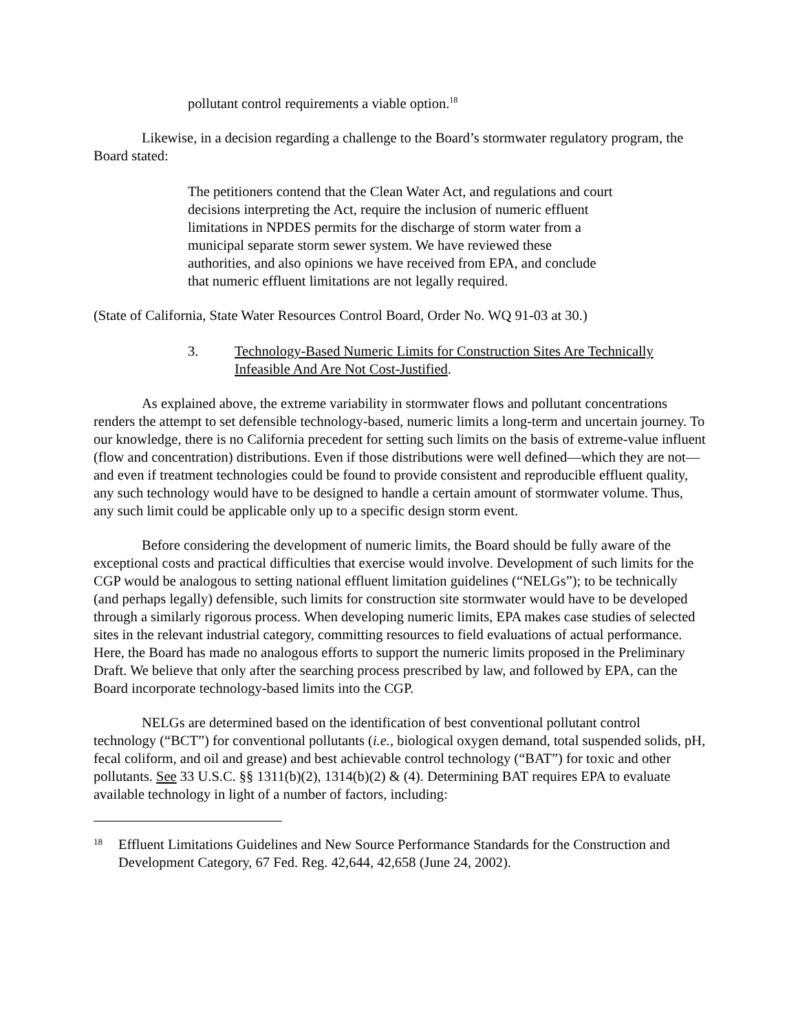pollutant control requirements a viable option.<sup>18</sup>
Likewise, in a decision regarding a challenge to the Board’s stormwater regulatory program, the Board stated:
The petitioners contend that the Clean Water Act, and regulations and court decisions interpreting the Act, require the inclusion of numeric effluent limitations in NPDES permits for the discharge of storm water from a municipal separate storm sewer system. We have reviewed these authorities, and also opinions we have received from EPA, and conclude that numeric effluent limitations are not legally required.
(State of California, State Water Resources Control Board, Order No. WQ 91-03 at 30.)
3. Technology-Based Numeric Limits for Construction Sites Are Technically Infeasible And Are Not Cost-Justified.
As explained above, the extreme variability in stormwater flows and pollutant concentrations renders the attempt to set defensible technology-based, numeric limits a long-term and uncertain journey. To our knowledge, there is no California precedent for setting such limits on the basis of extreme-value influent (flow and concentration) distributions. Even if those distributions were well defined—which they are not—and even if treatment technologies could be found to provide consistent and reproducible effluent quality, any such technology would have to be designed to handle a certain amount of stormwater volume. Thus, any such limit could be applicable only up to a specific design storm event.
Before considering the development of numeric limits, the Board should be fully aware of the exceptional costs and practical difficulties that exercise would involve. Development of such limits for the CGP would be analogous to setting national effluent limitation guidelines (“NELGs”); to be technically (and perhaps legally) defensible, such limits for construction site stormwater would have to be developed through a similarly rigorous process. When developing numeric limits, EPA makes case studies of selected sites in the relevant industrial category, committing resources to field evaluations of actual performance. Here, the Board has made no analogous efforts to support the numeric limits proposed in the Preliminary Draft. We believe that only after the searching process prescribed by law, and followed by EPA, can the Board incorporate technology-based limits into the CGP.
NELGs are determined based on the identification of best conventional pollutant control technology (“BCT”) for conventional pollutants (i.e., biological oxygen demand, total suspended solids, pH, fecal coliform, and oil and grease) and best achievable control technology (“BAT”) for toxic and other pollutants. See 33 U.S.C. §§ 1311(b)(2), 1314(b)(2) & (4). Determining BAT requires EPA to evaluate available technology in light of a number of factors, including:
18 Effluent Limitations Guidelines and New Source Performance Standards for the Construction and Development Category, 67 Fed. Reg. 42,644, 42,658 (June 24, 2002).